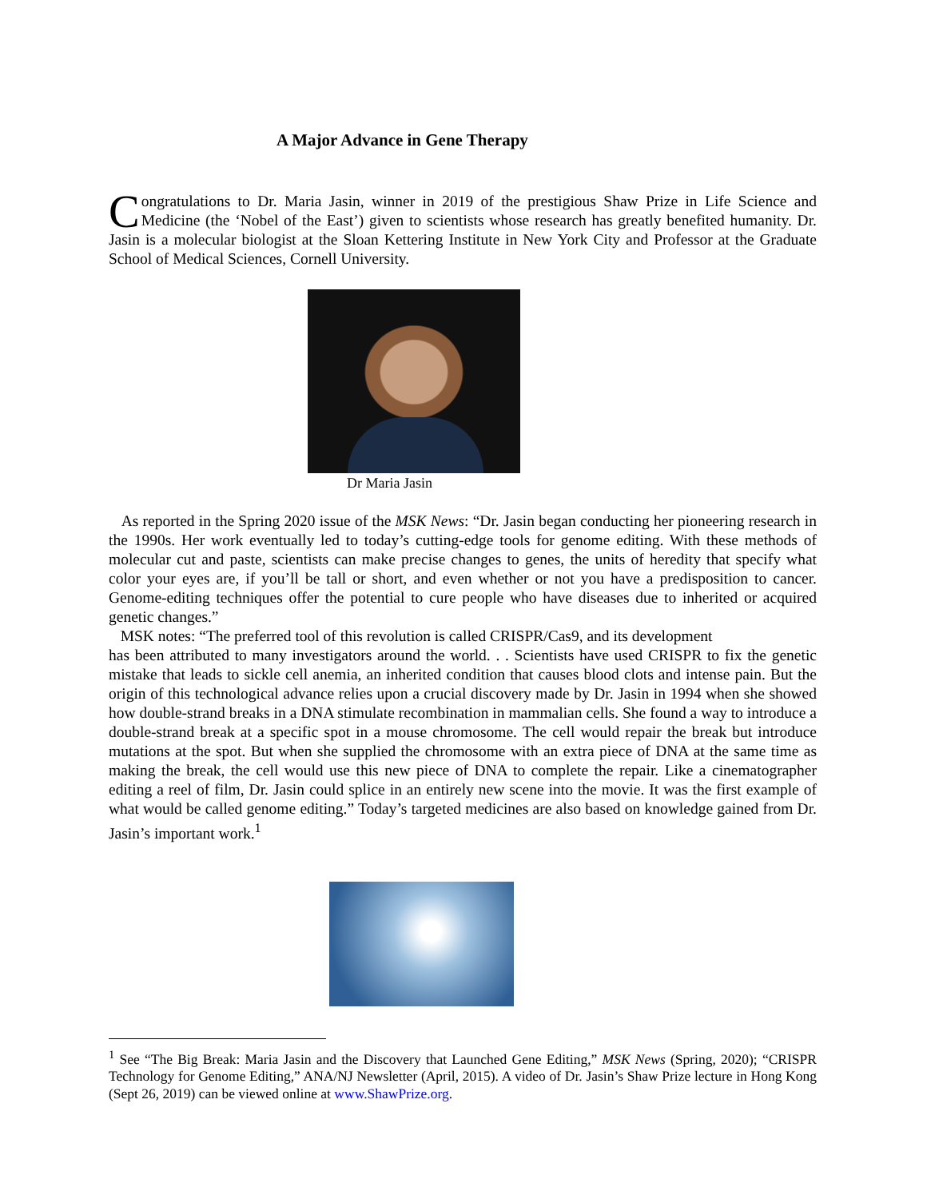A Major Advance in Gene Therapy
Congratulations to Dr. Maria Jasin, winner in 2019 of the prestigious Shaw Prize in Life Science and Medicine (the ‘Nobel of the East’) given to scientists whose research has greatly benefited humanity. Dr. Jasin is a molecular biologist at the Sloan Kettering Institute in New York City and Professor at the Graduate School of Medical Sciences, Cornell University.
Dr Maria Jasin
As reported in the Spring 2020 issue of the MSK News: “Dr. Jasin began conducting her pioneering research in the 1990s. Her work eventually led to today’s cutting-edge tools for genome editing. With these methods of molecular cut and paste, scientists can make precise changes to genes, the units of heredity that specify what color your eyes are, if you’ll be tall or short, and even whether or not you have a predisposition to cancer. Genome-editing techniques offer the potential to cure people who have diseases due to inherited or acquired genetic changes.”
MSK notes: “The preferred tool of this revolution is called CRISPR/Cas9, and its development
has been attributed to many investigators around the world. . . Scientists have used CRISPR to fix the genetic mistake that leads to sickle cell anemia, an inherited condition that causes blood clots and intense pain. But the origin of this technological advance relies upon a crucial discovery made by Dr. Jasin in 1994 when she showed how double-strand breaks in a DNA stimulate recombination in mammalian cells. She found a way to introduce a double-strand break at a specific spot in a mouse chromosome. The cell would repair the break but introduce mutations at the spot. But when she supplied the chromosome with an extra piece of DNA at the same time as making the break, the cell would use this new piece of DNA to complete the repair. Like a cinematographer editing a reel of film, Dr. Jasin could splice in an entirely new scene into the movie. It was the first example of what would be called genome editing.” Today’s targeted medicines are also based on knowledge gained from Dr. Jasin’s important work.<sup>1</sup>
<sup>1</sup> See “The Big Break: Maria Jasin and the Discovery that Launched Gene Editing,” MSK News (Spring, 2020); “CRISPR Technology for Genome Editing,” ANA/NJ Newsletter (April, 2015). A video of Dr. Jasin’s Shaw Prize lecture in Hong Kong (Sept 26, 2019) can be viewed online at www.ShawPrize.org.